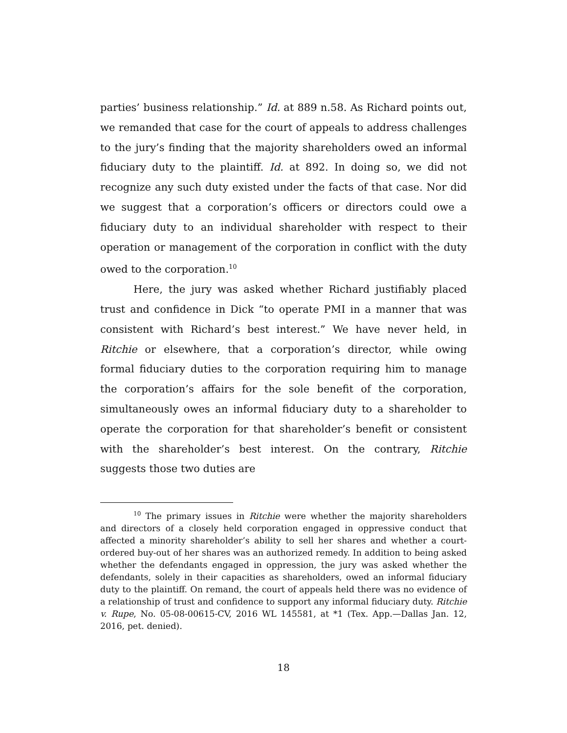parties’ business relationship.” Id. at 889 n.58. As Richard points out, we remanded that case for the court of appeals to address challenges to the jury’s finding that the majority shareholders owed an informal fiduciary duty to the plaintiff. Id. at 892. In doing so, we did not recognize any such duty existed under the facts of that case. Nor did we suggest that a corporation’s officers or directors could owe a fiduciary duty to an individual shareholder with respect to their operation or management of the corporation in conflict with the duty owed to the corporation.<sup>10</sup>
Here, the jury was asked whether Richard justifiably placed trust and confidence in Dick “to operate PMI in a manner that was consistent with Richard’s best interest.” We have never held, in Ritchie or elsewhere, that a corporation’s director, while owing formal fiduciary duties to the corporation requiring him to manage the corporation’s affairs for the sole benefit of the corporation, simultaneously owes an informal fiduciary duty to a shareholder to operate the corporation for that shareholder’s benefit or consistent with the shareholder’s best interest. On the contrary, Ritchie suggests those two duties are
<sup>10</sup> The primary issues in Ritchie were whether the majority shareholders and directors of a closely held corporation engaged in oppressive conduct that affected a minority shareholder’s ability to sell her shares and whether a court-ordered buy-out of her shares was an authorized remedy. In addition to being asked whether the defendants engaged in oppression, the jury was asked whether the defendants, solely in their capacities as shareholders, owed an informal fiduciary duty to the plaintiff. On remand, the court of appeals held there was no evidence of a relationship of trust and confidence to support any informal fiduciary duty. Ritchie v. Rupe, No. 05-08-00615-CV, 2016 WL 145581, at *1 (Tex. App.—Dallas Jan. 12, 2016, pet. denied).
18